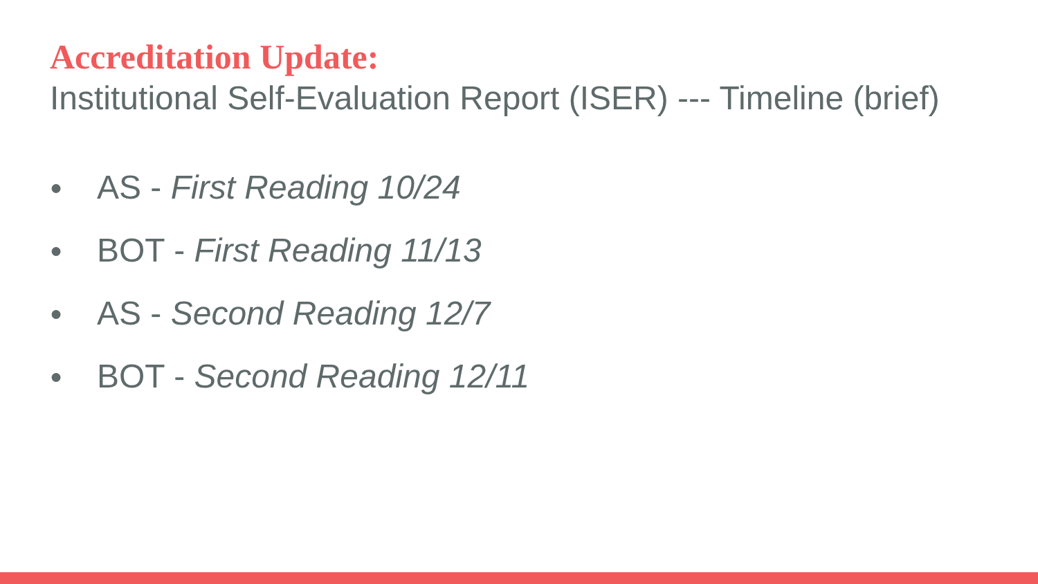Accreditation Update:
Institutional Self-Evaluation Report (ISER) --- Timeline (brief)
● AS - First Reading 10/24
● BOT - First Reading 11/13
● AS - Second Reading 12/7
● BOT - Second Reading 12/11